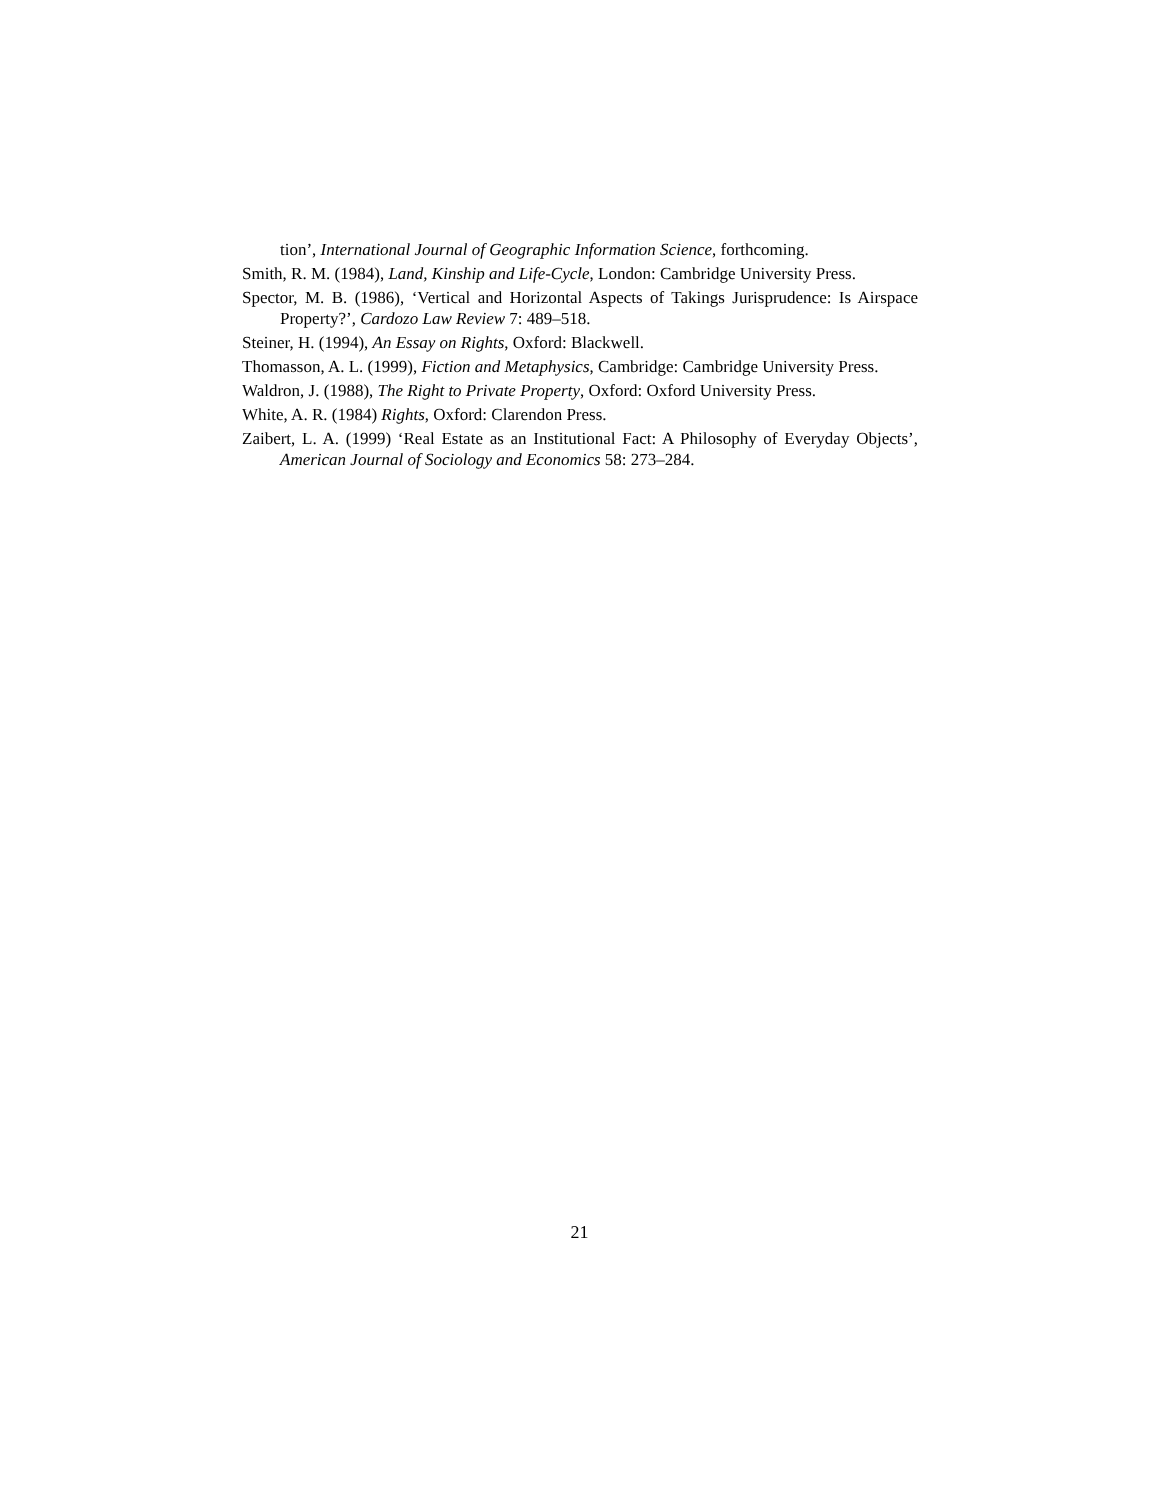tion’, International Journal of Geographic Information Science, forthcoming.
Smith, R. M. (1984), Land, Kinship and Life-Cycle, London: Cambridge University Press.
Spector, M. B. (1986), ‘Vertical and Horizontal Aspects of Takings Jurisprudence: Is Airspace Property?’, Cardozo Law Review 7: 489–518.
Steiner, H. (1994), An Essay on Rights, Oxford: Blackwell.
Thomasson, A. L. (1999), Fiction and Metaphysics, Cambridge: Cambridge University Press.
Waldron, J. (1988), The Right to Private Property, Oxford: Oxford University Press.
White, A. R. (1984) Rights, Oxford: Clarendon Press.
Zaibert, L. A. (1999) ‘Real Estate as an Institutional Fact: A Philosophy of Everyday Objects’, American Journal of Sociology and Economics 58: 273–284.
21